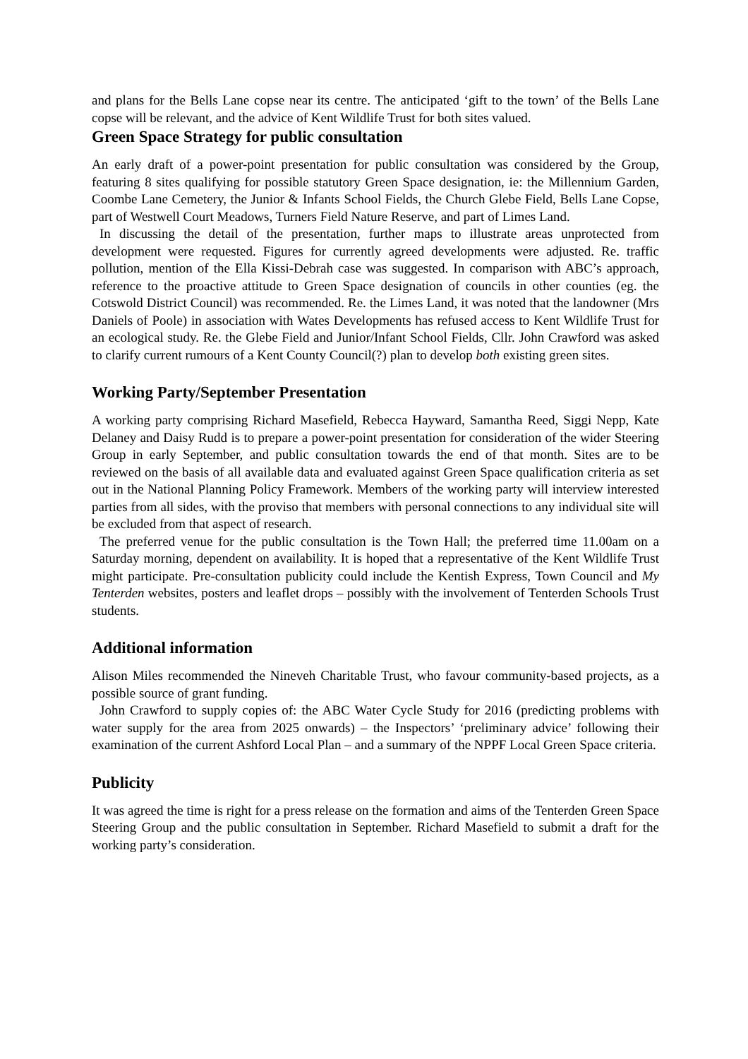and plans for the Bells Lane copse near its centre. The anticipated ‘gift to the town’ of the Bells Lane copse will be relevant, and the advice of Kent Wildlife Trust for both sites valued.
Green Space Strategy for public consultation
An early draft of a power-point presentation for public consultation was considered by the Group, featuring 8 sites qualifying for possible statutory Green Space designation, ie: the Millennium Garden, Coombe Lane Cemetery, the Junior & Infants School Fields, the Church Glebe Field, Bells Lane Copse, part of Westwell Court Meadows, Turners Field Nature Reserve, and part of Limes Land.
In discussing the detail of the presentation, further maps to illustrate areas unprotected from development were requested. Figures for currently agreed developments were adjusted. Re. traffic pollution, mention of the Ella Kissi-Debrah case was suggested. In comparison with ABC’s approach, reference to the proactive attitude to Green Space designation of councils in other counties (eg. the Cotswold District Council) was recommended. Re. the Limes Land, it was noted that the landowner (Mrs Daniels of Poole) in association with Wates Developments has refused access to Kent Wildlife Trust for an ecological study. Re. the Glebe Field and Junior/Infant School Fields, Cllr. John Crawford was asked to clarify current rumours of a Kent County Council(?) plan to develop both existing green sites.
Working Party/September Presentation
A working party comprising Richard Masefield, Rebecca Hayward, Samantha Reed, Siggi Nepp, Kate Delaney and Daisy Rudd is to prepare a power-point presentation for consideration of the wider Steering Group in early September, and public consultation towards the end of that month. Sites are to be reviewed on the basis of all available data and evaluated against Green Space qualification criteria as set out in the National Planning Policy Framework. Members of the working party will interview interested parties from all sides, with the proviso that members with personal connections to any individual site will be excluded from that aspect of research.
The preferred venue for the public consultation is the Town Hall; the preferred time 11.00am on a Saturday morning, dependent on availability. It is hoped that a representative of the Kent Wildlife Trust might participate. Pre-consultation publicity could include the Kentish Express, Town Council and My Tenterden websites, posters and leaflet drops – possibly with the involvement of Tenterden Schools Trust students.
Additional information
Alison Miles recommended the Nineveh Charitable Trust, who favour community-based projects, as a possible source of grant funding.
John Crawford to supply copies of: the ABC Water Cycle Study for 2016 (predicting problems with water supply for the area from 2025 onwards) – the Inspectors’ ‘preliminary advice’ following their examination of the current Ashford Local Plan – and a summary of the NPPF Local Green Space criteria.
Publicity
It was agreed the time is right for a press release on the formation and aims of the Tenterden Green Space Steering Group and the public consultation in September. Richard Masefield to submit a draft for the working party’s consideration.